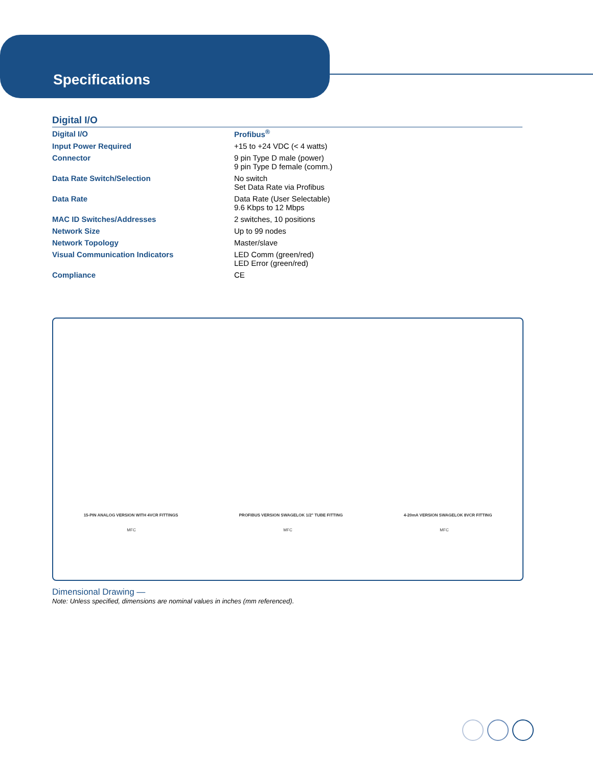Specifications
Digital I/O
| Digital I/O | Profibus<sup>®</sup> |
| --- | --- |
| Input Power Required | +15 to +24 VDC (< 4 watts) |
| Connector | 9 pin Type D male (power) 9 pin Type D female (comm.) |
| Data Rate Switch/Selection | No switch Set Data Rate via Profibus |
| Data Rate | Data Rate (User Selectable) 9.6 Kbps to 12 Mbps |
| MAC ID Switches/Addresses | 2 switches, 10 positions |
| Network Size | Up to 99 nodes |
| Network Topology | Master/slave |
| Visual Communication Indicators | LED Comm (green/red) LED Error (green/red) |
| Compliance | CE |
15-PIN ANALOG VERSION WITH 4VCR FITTINGS PROFIBUS VERSION SWAGELOK 1/2" TUBE FITTING 4-20mA VERSION SWAGELOK 8VCR FITTING
MFC MFC MFC
Dimensional Drawing —
Note: Unless specified, dimensions are nominal values in inches (mm referenced).